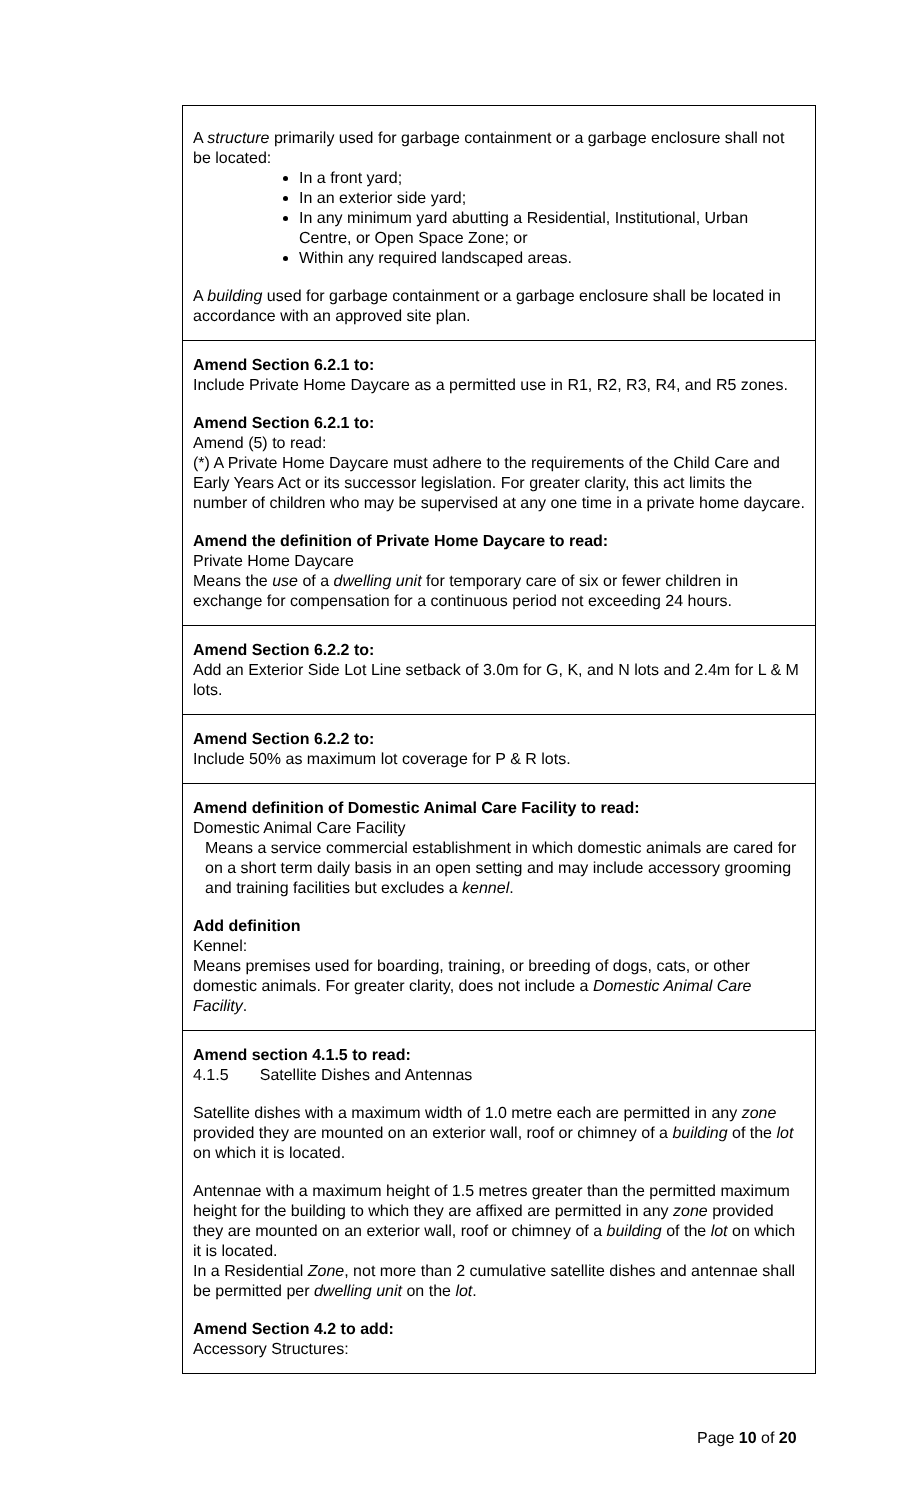| A structure primarily used for garbage containment or a garbage enclosure shall not be located: In a front yard; In an exterior side yard; In any minimum yard abutting a Residential, Institutional, Urban Centre, or Open Space Zone; or Within any required landscaped areas. A building used for garbage containment or a garbage enclosure shall be located in accordance with an approved site plan. |
| Amend Section 6.2.1 to: Include Private Home Daycare as a permitted use in R1, R2, R3, R4, and R5 zones. Amend Section 6.2.1 to: Amend (5) to read: (*) A Private Home Daycare must adhere to the requirements of the Child Care and Early Years Act or its successor legislation. For greater clarity, this act limits the number of children who may be supervised at any one time in a private home daycare. Amend the definition of Private Home Daycare to read: Private Home Daycare Means the use of a dwelling unit for temporary care of six or fewer children in exchange for compensation for a continuous period not exceeding 24 hours. |
| Amend Section 6.2.2 to: Add an Exterior Side Lot Line setback of 3.0m for G, K, and N lots and 2.4m for L & M lots. |
| Amend Section 6.2.2 to: Include 50% as maximum lot coverage for P & R lots. |
| Amend definition of Domestic Animal Care Facility to read: Domestic Animal Care Facility Means a service commercial establishment in which domestic animals are cared for on a short term daily basis in an open setting and may include accessory grooming and training facilities but excludes a kennel . Add definition Kennel: Means premises used for boarding, training, or breeding of dogs, cats, or other domestic animals. For greater clarity, does not include a Domestic Animal Care Facility . |
| Amend section 4.1.5 to read: 4.1.5 Satellite Dishes and Antennas Satellite dishes with a maximum width of 1.0 metre each are permitted in any zone provided they are mounted on an exterior wall, roof or chimney of a building of the lot on which it is located. Antennae with a maximum height of 1.5 metres greater than the permitted maximum height for the building to which they are affixed are permitted in any zone provided they are mounted on an exterior wall, roof or chimney of a building of the lot on which it is located. In a Residential Zone , not more than 2 cumulative satellite dishes and antennae shall be permitted per dwelling unit on the lot . Amend Section 4.2 to add: Accessory Structures: |
Page 10 of 20